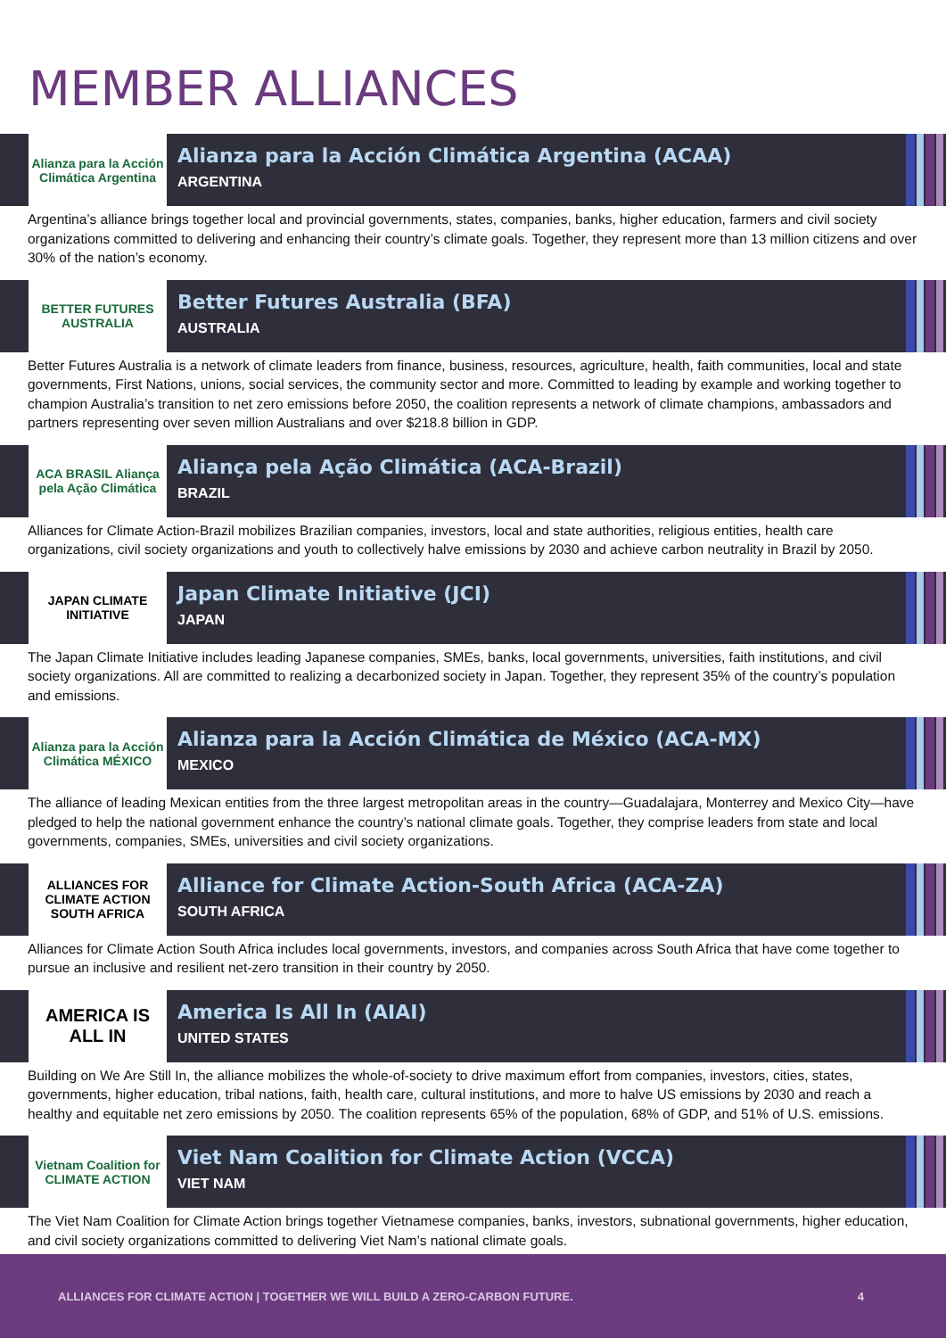MEMBER ALLIANCES
Alianza para la Acción Climática Argentina
Alianza para la Acción Climática Argentina (ACAA)
ARGENTINA
Argentina’s alliance brings together local and provincial governments, states, companies, banks, higher education, farmers and civil society organizations committed to delivering and enhancing their country’s climate goals. Together, they represent more than 13 million citizens and over 30% of the nation’s economy.
BETTER FUTURES AUSTRALIA
Better Futures Australia (BFA)
AUSTRALIA
Better Futures Australia is a network of climate leaders from finance, business, resources, agriculture, health, faith communities, local and state governments, First Nations, unions, social services, the community sector and more. Committed to leading by example and working together to champion Australia’s transition to net zero emissions before 2050, the coalition represents a network of climate champions, ambassadors and partners representing over seven million Australians and over $218.8 billion in GDP.
ACA BRASIL Aliança pela Ação Climática
Aliança pela Ação Climática (ACA-Brazil)
BRAZIL
Alliances for Climate Action-Brazil mobilizes Brazilian companies, investors, local and state authorities, religious entities, health care organizations, civil society organizations and youth to collectively halve emissions by 2030 and achieve carbon neutrality in Brazil by 2050.
JAPAN CLIMATE INITIATIVE
Japan Climate Initiative (JCI)
JAPAN
The Japan Climate Initiative includes leading Japanese companies, SMEs, banks, local governments, universities, faith institutions, and civil society organizations. All are committed to realizing a decarbonized society in Japan. Together, they represent 35% of the country’s population and emissions.
Alianza para la Acción Climática MÉXICO
Alianza para la Acción Climática de México (ACA-MX)
MEXICO
The alliance of leading Mexican entities from the three largest metropolitan areas in the country—Guadalajara, Monterrey and Mexico City—have pledged to help the national government enhance the country’s national climate goals. Together, they comprise leaders from state and local governments, companies, SMEs, universities and civil society organizations.
ALLIANCES FOR CLIMATE ACTION SOUTH AFRICA
Alliance for Climate Action-South Africa (ACA-ZA)
SOUTH AFRICA
Alliances for Climate Action South Africa includes local governments, investors, and companies across South Africa that have come together to pursue an inclusive and resilient net-zero transition in their country by 2050.
AMERICA IS ALL IN
America Is All In (AIAI)
UNITED STATES
Building on We Are Still In, the alliance mobilizes the whole-of-society to drive maximum effort from companies, investors, cities, states, governments, higher education, tribal nations, faith, health care, cultural institutions, and more to halve US emissions by 2030 and reach a healthy and equitable net zero emissions by 2050. The coalition represents 65% of the population, 68% of GDP, and 51% of U.S. emissions.
Vietnam Coalition for CLIMATE ACTION
Viet Nam Coalition for Climate Action (VCCA)
VIET NAM
The Viet Nam Coalition for Climate Action brings together Vietnamese companies, banks, investors, subnational governments, higher education, and civil society organizations committed to delivering Viet Nam’s national climate goals.
ALLIANCES FOR CLIMATE ACTION | TOGETHER WE WILL BUILD A ZERO-CARBON FUTURE. 4